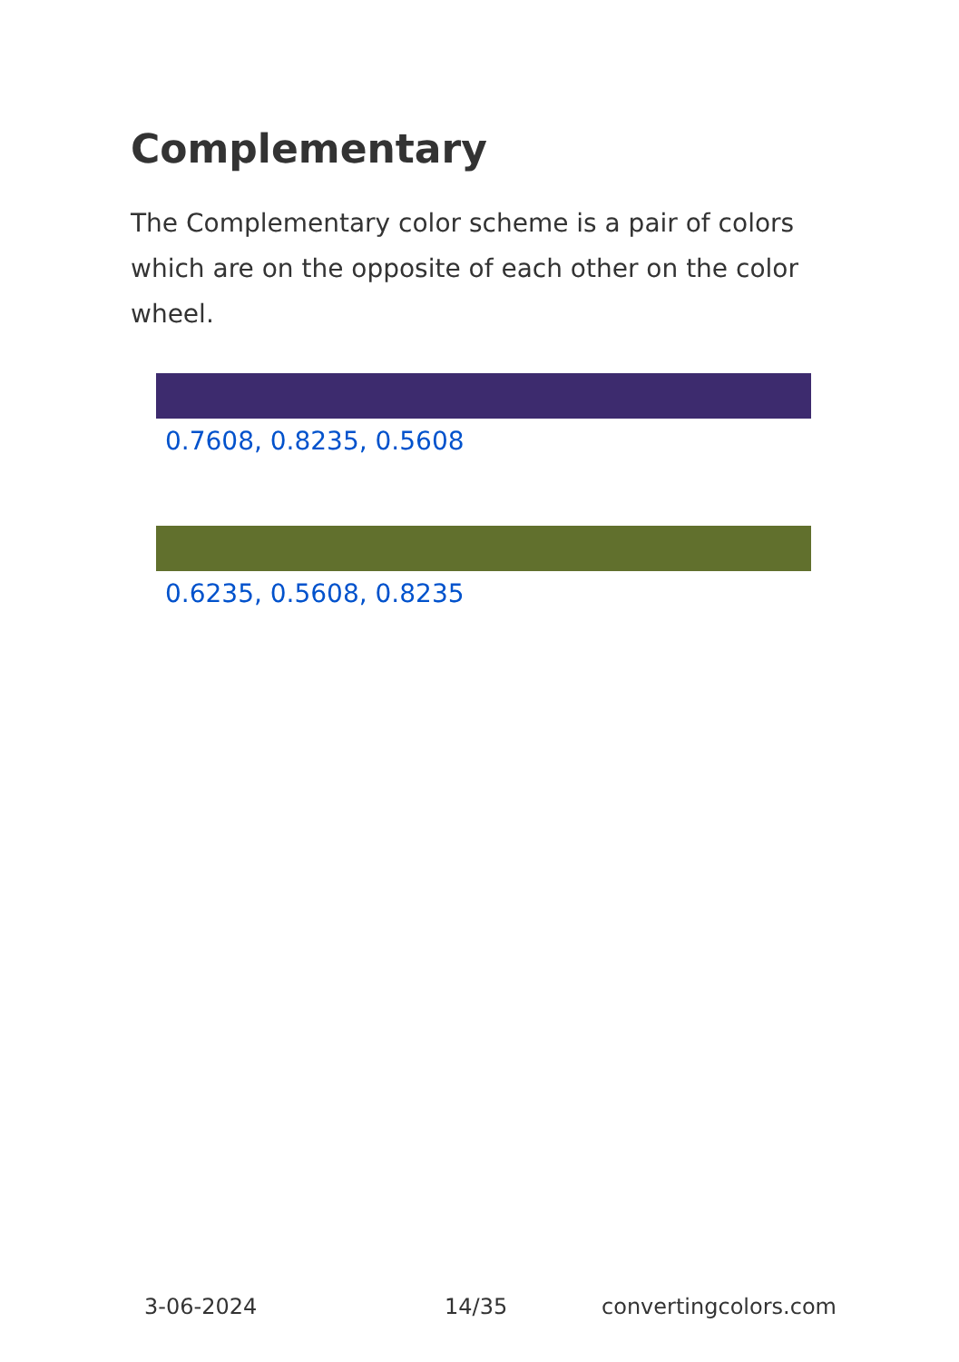Complementary
The Complementary color scheme is a pair of colors which are on the opposite of each other on the color wheel.
0.7608, 0.8235, 0.5608
0.6235, 0.5608, 0.8235
3-06-2024 14/35 convertingcolors.com